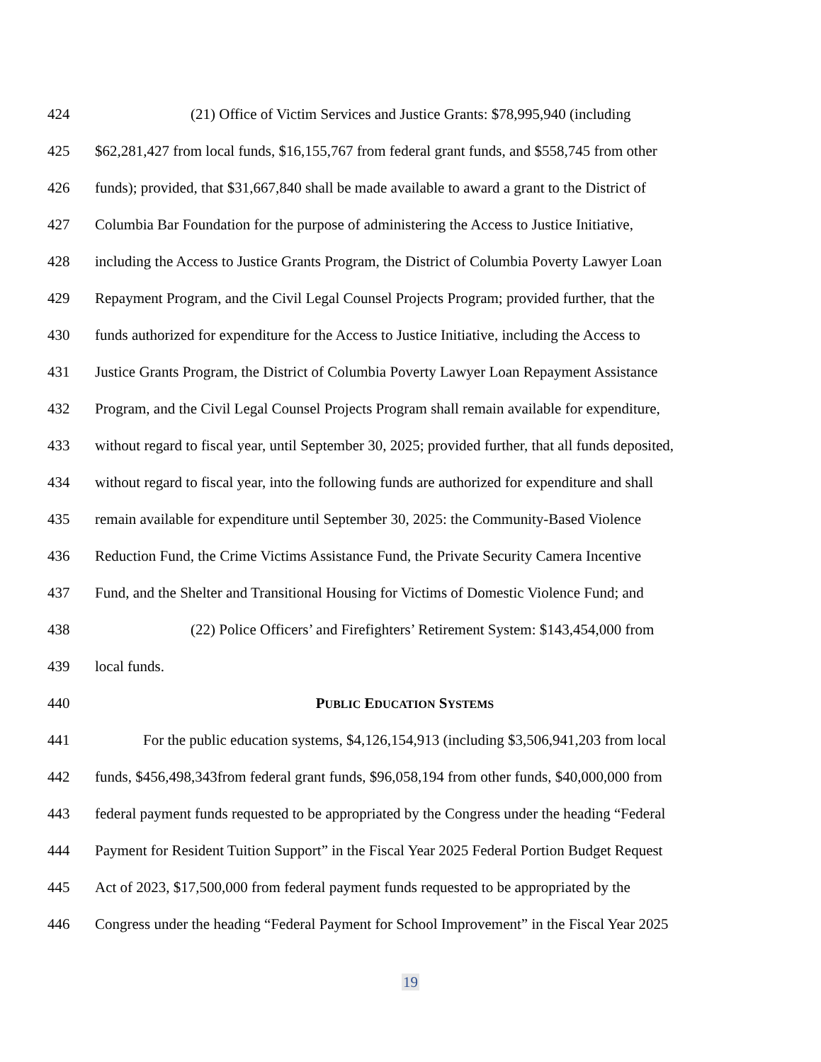424 (21) Office of Victim Services and Justice Grants: $78,995,940 (including
425 $62,281,427 from local funds, $16,155,767 from federal grant funds, and $558,745 from other
426 funds); provided, that $31,667,840 shall be made available to award a grant to the District of
427 Columbia Bar Foundation for the purpose of administering the Access to Justice Initiative,
428 including the Access to Justice Grants Program, the District of Columbia Poverty Lawyer Loan
429 Repayment Program, and the Civil Legal Counsel Projects Program; provided further, that the
430 funds authorized for expenditure for the Access to Justice Initiative, including the Access to
431 Justice Grants Program, the District of Columbia Poverty Lawyer Loan Repayment Assistance
432 Program, and the Civil Legal Counsel Projects Program shall remain available for expenditure,
433 without regard to fiscal year, until September 30, 2025; provided further, that all funds deposited,
434 without regard to fiscal year, into the following funds are authorized for expenditure and shall
435 remain available for expenditure until September 30, 2025: the Community-Based Violence
436 Reduction Fund, the Crime Victims Assistance Fund, the Private Security Camera Incentive
437 Fund, and the Shelter and Transitional Housing for Victims of Domestic Violence Fund; and
438 (22) Police Officers’ and Firefighters’ Retirement System: $143,454,000 from
439 local funds.
440 PUBLIC EDUCATION SYSTEMS
441 For the public education systems, $4,126,154,913 (including $3,506,941,203 from local
442 funds, $456,498,343from federal grant funds, $96,058,194 from other funds, $40,000,000 from
443 federal payment funds requested to be appropriated by the Congress under the heading “Federal
444 Payment for Resident Tuition Support” in the Fiscal Year 2025 Federal Portion Budget Request
445 Act of 2023, $17,500,000 from federal payment funds requested to be appropriated by the
446 Congress under the heading “Federal Payment for School Improvement” in the Fiscal Year 2025
19